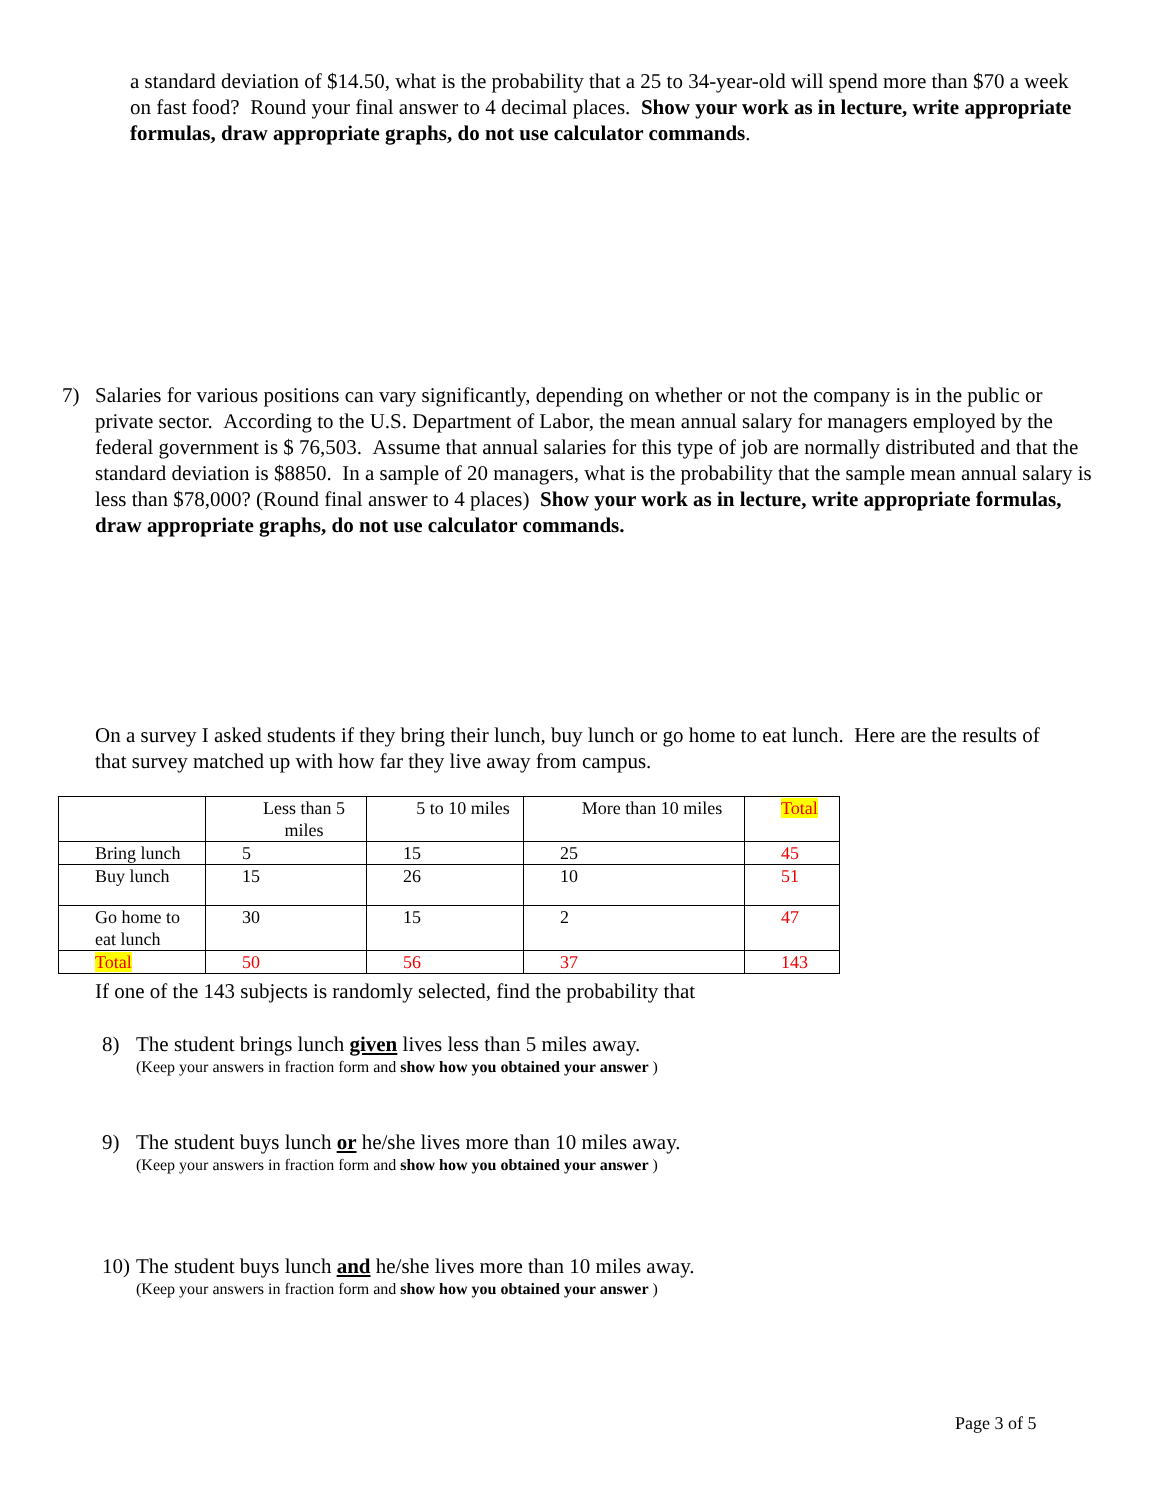a standard deviation of $14.50, what is the probability that a 25 to 34-year-old will spend more than $70 a week on fast food? Round your final answer to 4 decimal places. Show your work as in lecture, write appropriate formulas, draw appropriate graphs, do not use calculator commands.
7) Salaries for various positions can vary significantly, depending on whether or not the company is in the public or private sector. According to the U.S. Department of Labor, the mean annual salary for managers employed by the federal government is $ 76,503. Assume that annual salaries for this type of job are normally distributed and that the standard deviation is $8850. In a sample of 20 managers, what is the probability that the sample mean annual salary is less than $78,000? (Round final answer to 4 places) Show your work as in lecture, write appropriate formulas, draw appropriate graphs, do not use calculator commands.
On a survey I asked students if they bring their lunch, buy lunch or go home to eat lunch. Here are the results of that survey matched up with how far they live away from campus.
| | Less than 5 miles | 5 to 10 miles | More than 10 miles | Total |
| Bring lunch | 5 | 15 | 25 | 45 |
| Buy lunch | 15 | 26 | 10 | 51 |
| Go home to eat lunch | 30 | 15 | 2 | 47 |
| Total | 50 | 56 | 37 | 143 |
If one of the 143 subjects is randomly selected, find the probability that
8) The student brings lunch given lives less than 5 miles away.
(Keep your answers in fraction form and show how you obtained your answer )
9) The student buys lunch or he/she lives more than 10 miles away.
(Keep your answers in fraction form and show how you obtained your answer )
10)
The student buys lunch and he/she lives more than 10 miles away.
(Keep your answers in fraction form and show how you obtained your answer )
Page 3 of 5